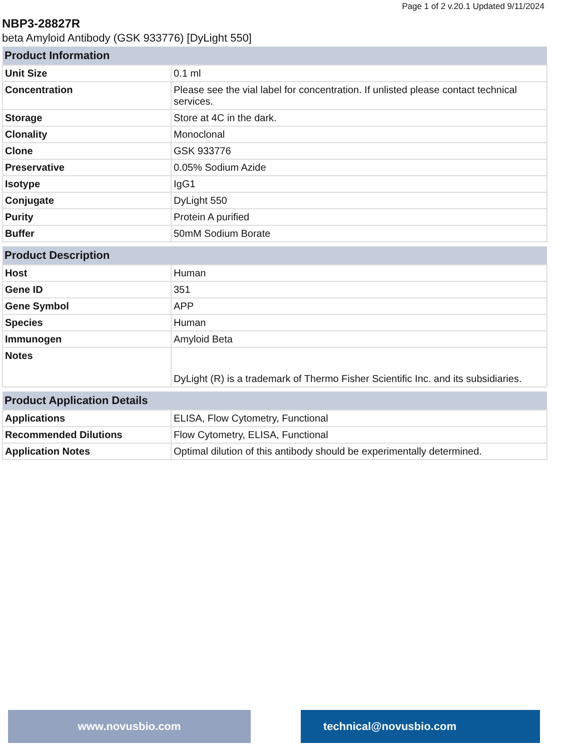Page 1 of 2 v.20.1 Updated 9/11/2024
NBP3-28827R
beta Amyloid Antibody (GSK 933776) [DyLight 550]
| Product Information | |
| --- | --- |
| Unit Size | 0.1 ml |
| Concentration | Please see the vial label for concentration. If unlisted please contact technical services. |
| Storage | Store at 4C in the dark. |
| Clonality | Monoclonal |
| Clone | GSK 933776 |
| Preservative | 0.05% Sodium Azide |
| Isotype | IgG1 |
| Conjugate | DyLight 550 |
| Purity | Protein A purified |
| Buffer | 50mM Sodium Borate |
| Product Description | |
| --- | --- |
| Host | Human |
| Gene ID | 351 |
| Gene Symbol | APP |
| Species | Human |
| Immunogen | Amyloid Beta |
| Notes | DyLight (R) is a trademark of Thermo Fisher Scientific Inc. and its subsidiaries. |
| Product Application Details | |
| --- | --- |
| Applications | ELISA, Flow Cytometry, Functional |
| Recommended Dilutions | Flow Cytometry, ELISA, Functional |
| Application Notes | Optimal dilution of this antibody should be experimentally determined. |
www.novusbio.com technical@novusbio.com